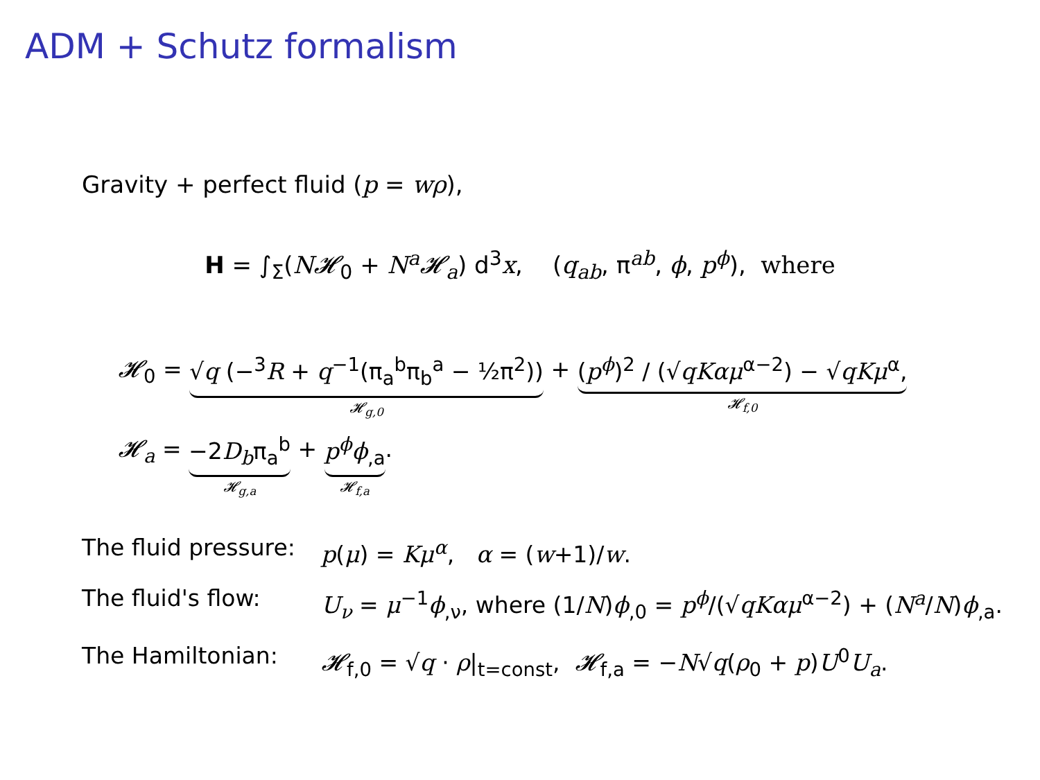ADM + Schutz formalism
Gravity + perfect fluid (p = wρ),
H = ∫<sub>Σ</sub>(N𝓗<sub>0</sub> + N<sup>a</sup>𝓗<sub>a</sub>) d<sup>3</sup>x, (q<sub>ab</sub>, π<sup>ab</sup>, ϕ, p<sup>ϕ</sup>), where
𝓗<sub>0</sub> = √q (−<sup>3</sup>R + q<sup>−1</sup>(π<sub>a</sub><sup>b</sup>π<sub>b</sub><sup>a</sup> − ½π<sup>2</sup>))
𝓗<sub>g,0</sub>
+ (p<sup>ϕ</sup>)<sup>2</sup> / (√qKαμ<sup>α−2</sup>) − √qKμ<sup>α</sup>,
𝓗<sub>f,0</sub>
𝓗<sub>a</sub> = −2D<sub>b</sub>π<sub>a</sub><sup>b</sup>
𝓗<sub>g,a</sub>
+ p<sup>ϕ</sup>ϕ<sub>,a</sub>
𝓗<sub>f,a</sub>
.
The fluid pressure: p(μ) = Kμ<sup>α</sup>, α = (w+1)/w.
The fluid's flow: U<sub>ν</sub> = μ<sup>−1</sup>ϕ<sub>,ν</sub>, where (1/N)ϕ<sub>,0</sub> = p<sup>ϕ</sup>/(√qKαμ<sup>α−2</sup>) + (N<sup>a</sup>/N)ϕ<sub>,a</sub>.
The Hamiltonian: 𝓗<sub>f,0</sub> = √q · ρ|<sub>t=const</sub>, 𝓗<sub>f,a</sub> = −N√q(ρ<sub>0</sub> + p)U<sup>0</sup>U<sub>a</sub>.